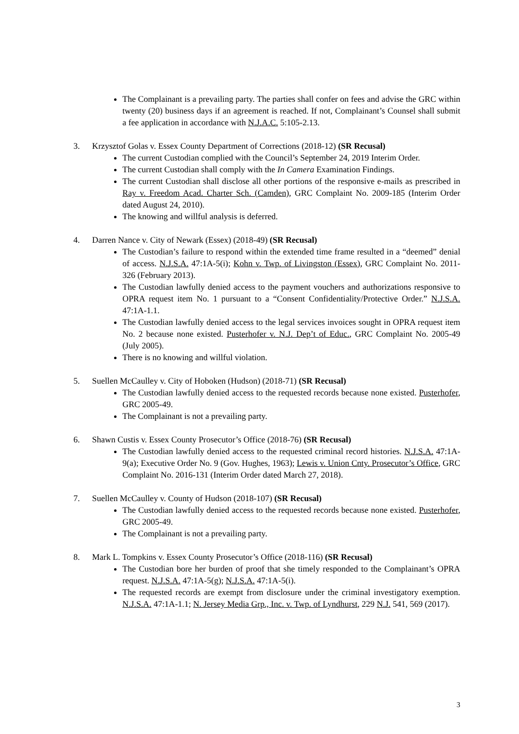The Complainant is a prevailing party. The parties shall confer on fees and advise the GRC within twenty (20) business days if an agreement is reached. If not, Complainant’s Counsel shall submit a fee application in accordance with N.J.A.C. 5:105-2.13.
3. Krzysztof Golas v. Essex County Department of Corrections (2018-12) (SR Recusal)
The current Custodian complied with the Council’s September 24, 2019 Interim Order.
The current Custodian shall comply with the In Camera Examination Findings.
The current Custodian shall disclose all other portions of the responsive e-mails as prescribed in Ray v. Freedom Acad. Charter Sch. (Camden), GRC Complaint No. 2009-185 (Interim Order dated August 24, 2010).
The knowing and willful analysis is deferred.
4. Darren Nance v. City of Newark (Essex) (2018-49) (SR Recusal)
The Custodian’s failure to respond within the extended time frame resulted in a “deemed” denial of access. N.J.S.A. 47:1A-5(i); Kohn v. Twp. of Livingston (Essex), GRC Complaint No. 2011-326 (February 2013).
The Custodian lawfully denied access to the payment vouchers and authorizations responsive to OPRA request item No. 1 pursuant to a “Consent Confidentiality/Protective Order.” N.J.S.A. 47:1A-1.1.
The Custodian lawfully denied access to the legal services invoices sought in OPRA request item No. 2 because none existed. Pusterhofer v. N.J. Dep’t of Educ., GRC Complaint No. 2005-49 (July 2005).
There is no knowing and willful violation.
5. Suellen McCaulley v. City of Hoboken (Hudson) (2018-71) (SR Recusal)
The Custodian lawfully denied access to the requested records because none existed. Pusterhofer, GRC 2005-49.
The Complainant is not a prevailing party.
6. Shawn Custis v. Essex County Prosecutor’s Office (2018-76) (SR Recusal)
The Custodian lawfully denied access to the requested criminal record histories. N.J.S.A. 47:1A-9(a); Executive Order No. 9 (Gov. Hughes, 1963); Lewis v. Union Cnty. Prosecutor’s Office, GRC Complaint No. 2016-131 (Interim Order dated March 27, 2018).
7. Suellen McCaulley v. County of Hudson (2018-107) (SR Recusal)
The Custodian lawfully denied access to the requested records because none existed. Pusterhofer, GRC 2005-49.
The Complainant is not a prevailing party.
8. Mark L. Tompkins v. Essex County Prosecutor’s Office (2018-116) (SR Recusal)
The Custodian bore her burden of proof that she timely responded to the Complainant’s OPRA request. N.J.S.A. 47:1A-5(g); N.J.S.A. 47:1A-5(i).
The requested records are exempt from disclosure under the criminal investigatory exemption. N.J.S.A. 47:1A-1.1; N. Jersey Media Grp., Inc. v. Twp. of Lyndhurst, 229 N.J. 541, 569 (2017).
3